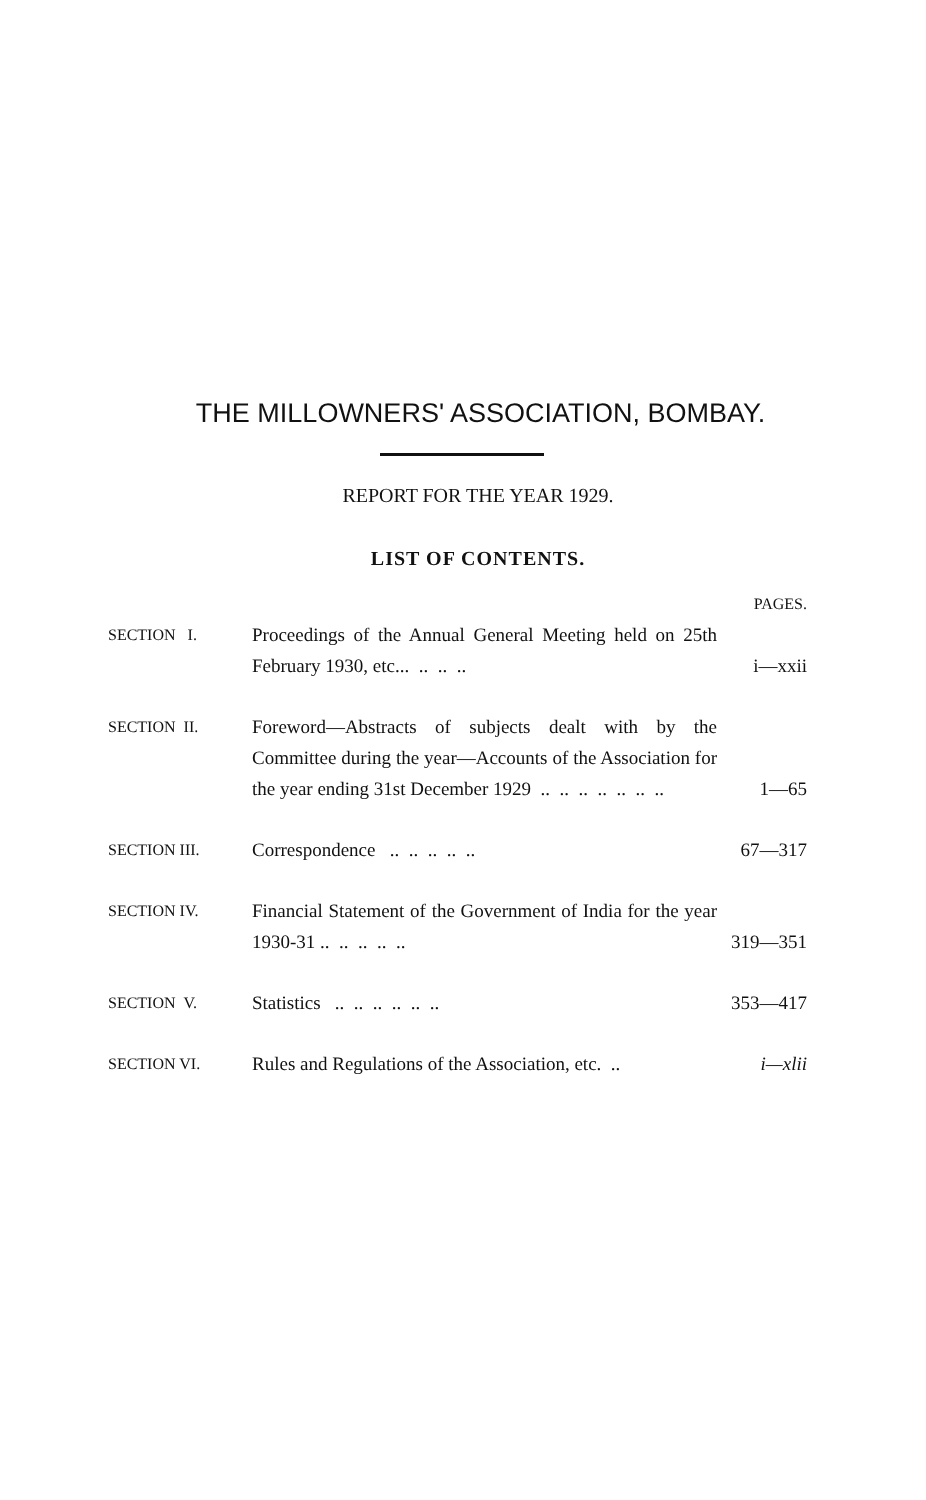THE MILLOWNERS' ASSOCIATION, BOMBAY.
REPORT FOR THE YEAR 1929.
LIST OF CONTENTS.
| | | PAGES. |
| SECTION I. | Proceedings of the Annual General Meeting held on 25th February 1930, etc... .. .. .. | i—xxii |
| SECTION II. | Foreword—Abstracts of subjects dealt with by the Committee during the year—Accounts of the Association for the year ending 31st December 1929 .. .. .. .. .. .. .. | 1—65 |
| SECTION III. | Correspondence .. .. .. .. .. | 67—317 |
| SECTION IV. | Financial Statement of the Government of India for the year 1930-31 .. .. .. .. .. | 319—351 |
| SECTION V. | Statistics .. .. .. .. .. .. | 353—417 |
| SECTION VI. | Rules and Regulations of the Association, etc. .. | i—xlii |